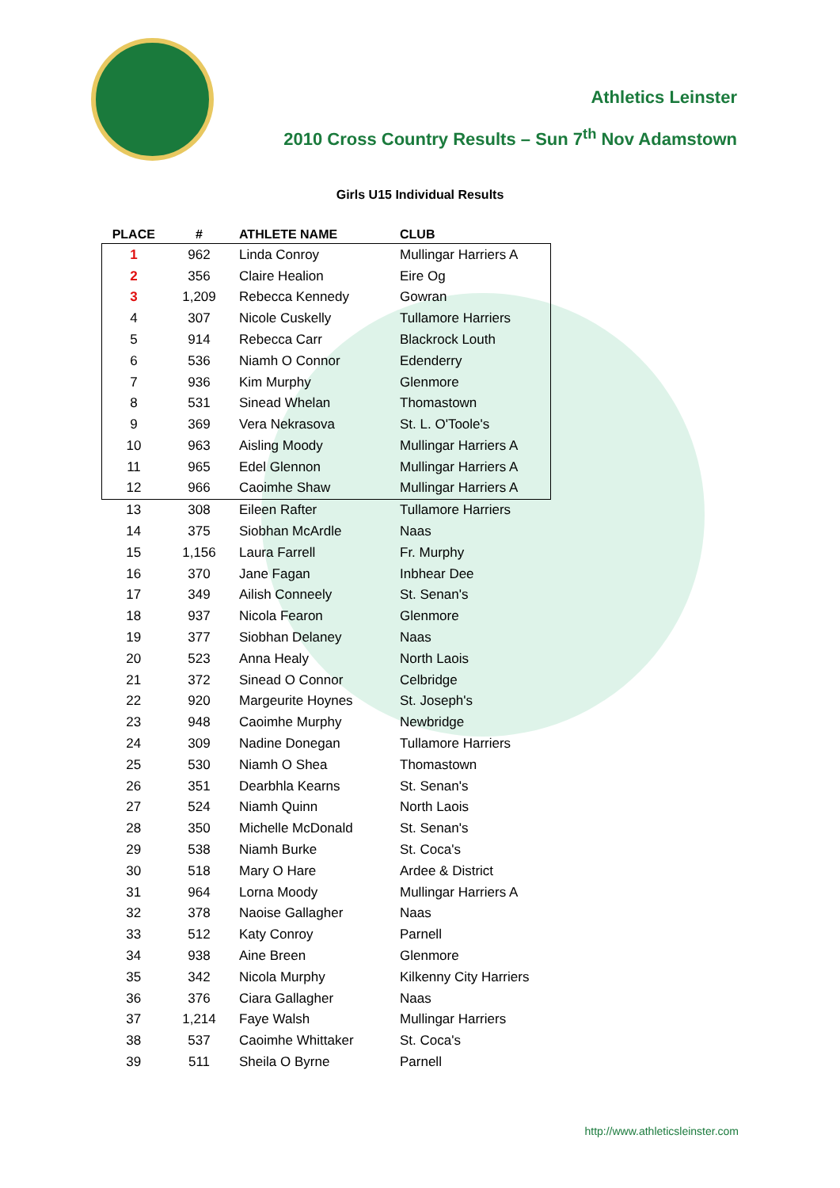Athletics Leinster
2010 Cross Country Results – Sun 7<sup>th</sup> Nov Adamstown
Girls U15 Individual Results
| PLACE | # | ATHLETE NAME | CLUB |
| --- | --- | --- | --- |
| 1 | 962 | Linda Conroy | Mullingar Harriers A |
| 2 | 356 | Claire Healion | Eire Og |
| 3 | 1,209 | Rebecca Kennedy | Gowran |
| 4 | 307 | Nicole Cuskelly | Tullamore Harriers |
| 5 | 914 | Rebecca Carr | Blackrock Louth |
| 6 | 536 | Niamh O Connor | Edenderry |
| 7 | 936 | Kim Murphy | Glenmore |
| 8 | 531 | Sinead Whelan | Thomastown |
| 9 | 369 | Vera Nekrasova | St. L. O'Toole's |
| 10 | 963 | Aisling Moody | Mullingar Harriers A |
| 11 | 965 | Edel Glennon | Mullingar Harriers A |
| 12 | 966 | Caoimhe Shaw | Mullingar Harriers A |
| 13 | 308 | Eileen Rafter | Tullamore Harriers |
| 14 | 375 | Siobhan McArdle | Naas |
| 15 | 1,156 | Laura Farrell | Fr. Murphy |
| 16 | 370 | Jane Fagan | Inbhear Dee |
| 17 | 349 | Ailish Conneely | St. Senan's |
| 18 | 937 | Nicola Fearon | Glenmore |
| 19 | 377 | Siobhan Delaney | Naas |
| 20 | 523 | Anna Healy | North Laois |
| 21 | 372 | Sinead O Connor | Celbridge |
| 22 | 920 | Margeurite Hoynes | St. Joseph's |
| 23 | 948 | Caoimhe Murphy | Newbridge |
| 24 | 309 | Nadine Donegan | Tullamore Harriers |
| 25 | 530 | Niamh O Shea | Thomastown |
| 26 | 351 | Dearbhla Kearns | St. Senan's |
| 27 | 524 | Niamh Quinn | North Laois |
| 28 | 350 | Michelle McDonald | St. Senan's |
| 29 | 538 | Niamh Burke | St. Coca's |
| 30 | 518 | Mary O Hare | Ardee & District |
| 31 | 964 | Lorna Moody | Mullingar Harriers A |
| 32 | 378 | Naoise Gallagher | Naas |
| 33 | 512 | Katy Conroy | Parnell |
| 34 | 938 | Aine Breen | Glenmore |
| 35 | 342 | Nicola Murphy | Kilkenny City Harriers |
| 36 | 376 | Ciara Gallagher | Naas |
| 37 | 1,214 | Faye Walsh | Mullingar Harriers |
| 38 | 537 | Caoimhe Whittaker | St. Coca's |
| 39 | 511 | Sheila O Byrne | Parnell |
http://www.athleticsleinster.com